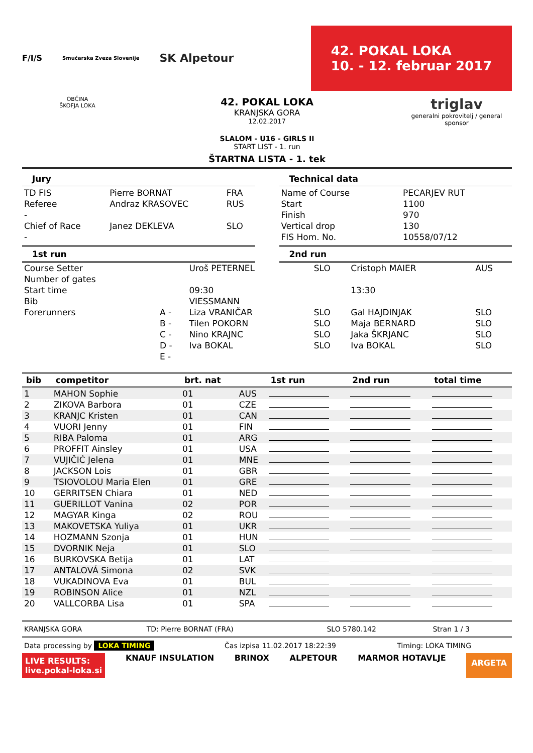F/I/S Smučarska Zveza Slovenije SK Alpetour
42. POKAL LOKA
10. - 12. februar 2017
OBČINA
ŠKOFJA LOKA
42. POKAL LOKA
KRANJSKA GORA
12.02.2017
SLALOM - U16 - GIRLS II
START LIST - 1. run
ŠTARTNA LISTA - 1. tek
triglav
generalni pokrovitelj / general sponsor
Jury
| TD FIS | Pierre BORNAT | FRA |
| Referee | Andraz KRASOVEC | RUS |
| - | | |
| Chief of Race | Janez DEKLEVA | SLO |
| - | | |
Technical data
| Name of Course | PECARJEV RUT |
| Start | 1100 |
| Finish | 970 |
| Vertical drop | 130 |
| FIS Hom. No. | 10558/07/12 |
1st run 2nd run
| Course Setter | | Uroš PETERNEL | SLO | Cristoph MAIER | AUS |
| Number of gates | | | | | |
| Start time | | 09:30 | | 13:30 | |
| Bib | | VIESSMANN | | | |
| Forerunners | A - | Liza VRANIČAR | SLO | Gal HAJDINJAK | SLO |
| | B - | Tilen POKORN | SLO | Maja BERNARD | SLO |
| | C - | Nino KRAJNC | SLO | Jaka ŠKRJANC | SLO |
| | D - | Iva BOKAL | SLO | Iva BOKAL | SLO |
| | E - | | | | |
| bib | competitor | brt. nat | | 1st run | 2nd run | total time |
| --- | --- | --- | --- | --- | --- | --- |
| 1 | MAHON Sophie | 01 | AUS | | | |
| 2 | ZIKOVA Barbora | 01 | CZE | | | |
| 3 | KRANJC Kristen | 01 | CAN | | | |
| 4 | VUORI Jenny | 01 | FIN | | | |
| 5 | RIBA Paloma | 01 | ARG | | | |
| 6 | PROFFIT Ainsley | 01 | USA | | | |
| 7 | VUJIČIĆ Jelena | 01 | MNE | | | |
| 8 | JACKSON Lois | 01 | GBR | | | |
| 9 | TSIOVOLOU Maria Elen | 01 | GRE | | | |
| 10 | GERRITSEN Chiara | 01 | NED | | | |
| 11 | GUERILLOT Vanina | 02 | POR | | | |
| 12 | MAGYAR Kinga | 02 | ROU | | | |
| 13 | MAKOVETSKA Yuliya | 01 | UKR | | | |
| 14 | HOZMANN Szonja | 01 | HUN | | | |
| 15 | DVORNIK Neja | 01 | SLO | | | |
| 16 | BURKOVSKA Betija | 01 | LAT | | | |
| 17 | ANTALOVÁ Simona | 02 | SVK | | | |
| 18 | VUKADINOVA Eva | 01 | BUL | | | |
| 19 | ROBINSON Alice | 01 | NZL | | | |
| 20 | VALLCORBA Lisa | 01 | SPA | | | |
| KRANJSKA GORA | TD: Pierre BORNAT (FRA) | SLO 5780.142 | Stran 1 / 3 |
| Data processing by LOKA TIMING | Čas izpisa 11.02.2017 18:22:39 | Timing: LOKA TIMING |
LIVE RESULTS:
live.pokal-loka.si KNAUF INSULATION BRINOX ALPETOUR MARMOR HOTAVLJE ARGETA